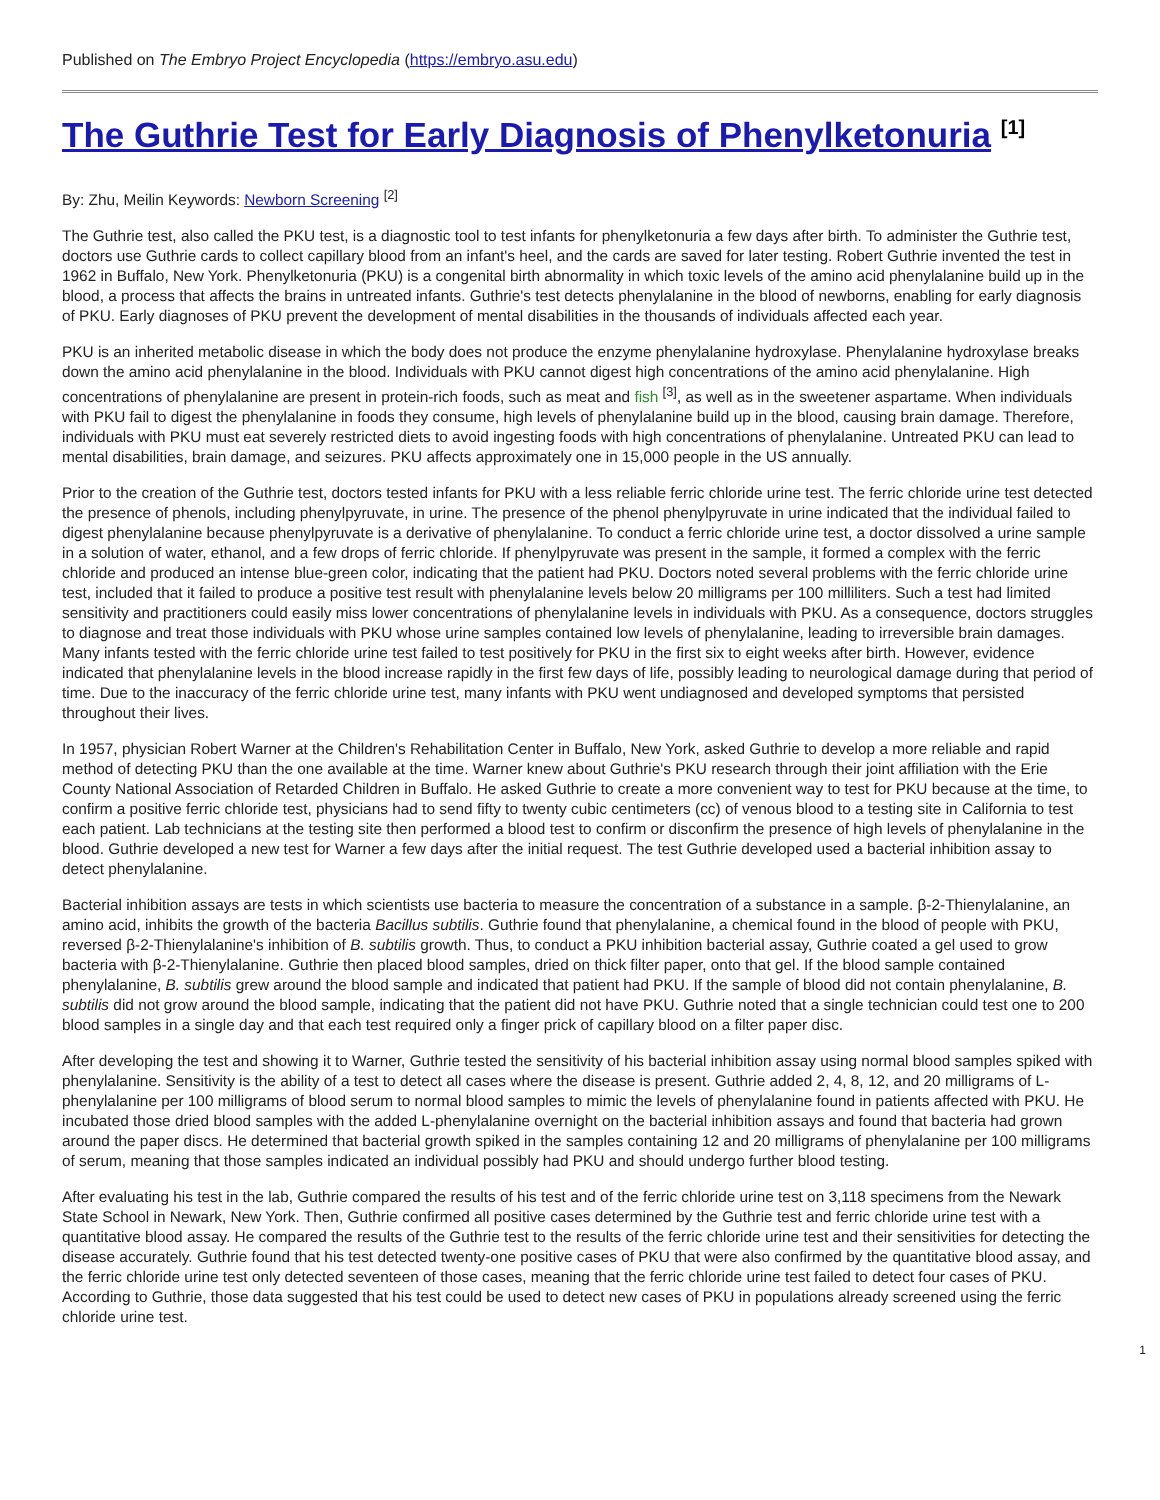Published on The Embryo Project Encyclopedia (https://embryo.asu.edu)
The Guthrie Test for Early Diagnosis of Phenylketonuria <sup>[1]</sup>
By: Zhu, Meilin Keywords: Newborn Screening <sup>[2]</sup>
The Guthrie test, also called the PKU test, is a diagnostic tool to test infants for phenylketonuria a few days after birth. To administer the Guthrie test, doctors use Guthrie cards to collect capillary blood from an infant's heel, and the cards are saved for later testing. Robert Guthrie invented the test in 1962 in Buffalo, New York. Phenylketonuria (PKU) is a congenital birth abnormality in which toxic levels of the amino acid phenylalanine build up in the blood, a process that affects the brains in untreated infants. Guthrie's test detects phenylalanine in the blood of newborns, enabling for early diagnosis of PKU. Early diagnoses of PKU prevent the development of mental disabilities in the thousands of individuals affected each year.
PKU is an inherited metabolic disease in which the body does not produce the enzyme phenylalanine hydroxylase. Phenylalanine hydroxylase breaks down the amino acid phenylalanine in the blood. Individuals with PKU cannot digest high concentrations of the amino acid phenylalanine. High concentrations of phenylalanine are present in protein-rich foods, such as meat and fish <sup>[3]</sup>, as well as in the sweetener aspartame. When individuals with PKU fail to digest the phenylalanine in foods they consume, high levels of phenylalanine build up in the blood, causing brain damage. Therefore, individuals with PKU must eat severely restricted diets to avoid ingesting foods with high concentrations of phenylalanine. Untreated PKU can lead to mental disabilities, brain damage, and seizures. PKU affects approximately one in 15,000 people in the US annually.
Prior to the creation of the Guthrie test, doctors tested infants for PKU with a less reliable ferric chloride urine test. The ferric chloride urine test detected the presence of phenols, including phenylpyruvate, in urine. The presence of the phenol phenylpyruvate in urine indicated that the individual failed to digest phenylalanine because phenylpyruvate is a derivative of phenylalanine. To conduct a ferric chloride urine test, a doctor dissolved a urine sample in a solution of water, ethanol, and a few drops of ferric chloride. If phenylpyruvate was present in the sample, it formed a complex with the ferric chloride and produced an intense blue-green color, indicating that the patient had PKU. Doctors noted several problems with the ferric chloride urine test, included that it failed to produce a positive test result with phenylalanine levels below 20 milligrams per 100 milliliters. Such a test had limited sensitivity and practitioners could easily miss lower concentrations of phenylalanine levels in individuals with PKU. As a consequence, doctors struggles to diagnose and treat those individuals with PKU whose urine samples contained low levels of phenylalanine, leading to irreversible brain damages. Many infants tested with the ferric chloride urine test failed to test positively for PKU in the first six to eight weeks after birth. However, evidence indicated that phenylalanine levels in the blood increase rapidly in the first few days of life, possibly leading to neurological damage during that period of time. Due to the inaccuracy of the ferric chloride urine test, many infants with PKU went undiagnosed and developed symptoms that persisted throughout their lives.
In 1957, physician Robert Warner at the Children's Rehabilitation Center in Buffalo, New York, asked Guthrie to develop a more reliable and rapid method of detecting PKU than the one available at the time. Warner knew about Guthrie's PKU research through their joint affiliation with the Erie County National Association of Retarded Children in Buffalo. He asked Guthrie to create a more convenient way to test for PKU because at the time, to confirm a positive ferric chloride test, physicians had to send fifty to twenty cubic centimeters (cc) of venous blood to a testing site in California to test each patient. Lab technicians at the testing site then performed a blood test to confirm or disconfirm the presence of high levels of phenylalanine in the blood. Guthrie developed a new test for Warner a few days after the initial request. The test Guthrie developed used a bacterial inhibition assay to detect phenylalanine.
Bacterial inhibition assays are tests in which scientists use bacteria to measure the concentration of a substance in a sample. β-2-Thienylalanine, an amino acid, inhibits the growth of the bacteria Bacillus subtilis. Guthrie found that phenylalanine, a chemical found in the blood of people with PKU, reversed β-2-Thienylalanine's inhibition of B. subtilis growth. Thus, to conduct a PKU inhibition bacterial assay, Guthrie coated a gel used to grow bacteria with β-2-Thienylalanine. Guthrie then placed blood samples, dried on thick filter paper, onto that gel. If the blood sample contained phenylalanine, B. subtilis grew around the blood sample and indicated that patient had PKU. If the sample of blood did not contain phenylalanine, B. subtilis did not grow around the blood sample, indicating that the patient did not have PKU. Guthrie noted that a single technician could test one to 200 blood samples in a single day and that each test required only a finger prick of capillary blood on a filter paper disc.
After developing the test and showing it to Warner, Guthrie tested the sensitivity of his bacterial inhibition assay using normal blood samples spiked with phenylalanine. Sensitivity is the ability of a test to detect all cases where the disease is present. Guthrie added 2, 4, 8, 12, and 20 milligrams of L-phenylalanine per 100 milligrams of blood serum to normal blood samples to mimic the levels of phenylalanine found in patients affected with PKU. He incubated those dried blood samples with the added L-phenylalanine overnight on the bacterial inhibition assays and found that bacteria had grown around the paper discs. He determined that bacterial growth spiked in the samples containing 12 and 20 milligrams of phenylalanine per 100 milligrams of serum, meaning that those samples indicated an individual possibly had PKU and should undergo further blood testing.
After evaluating his test in the lab, Guthrie compared the results of his test and of the ferric chloride urine test on 3,118 specimens from the Newark State School in Newark, New York. Then, Guthrie confirmed all positive cases determined by the Guthrie test and ferric chloride urine test with a quantitative blood assay. He compared the results of the Guthrie test to the results of the ferric chloride urine test and their sensitivities for detecting the disease accurately. Guthrie found that his test detected twenty-one positive cases of PKU that were also confirmed by the quantitative blood assay, and the ferric chloride urine test only detected seventeen of those cases, meaning that the ferric chloride urine test failed to detect four cases of PKU. According to Guthrie, those data suggested that his test could be used to detect new cases of PKU in populations already screened using the ferric chloride urine test.
1